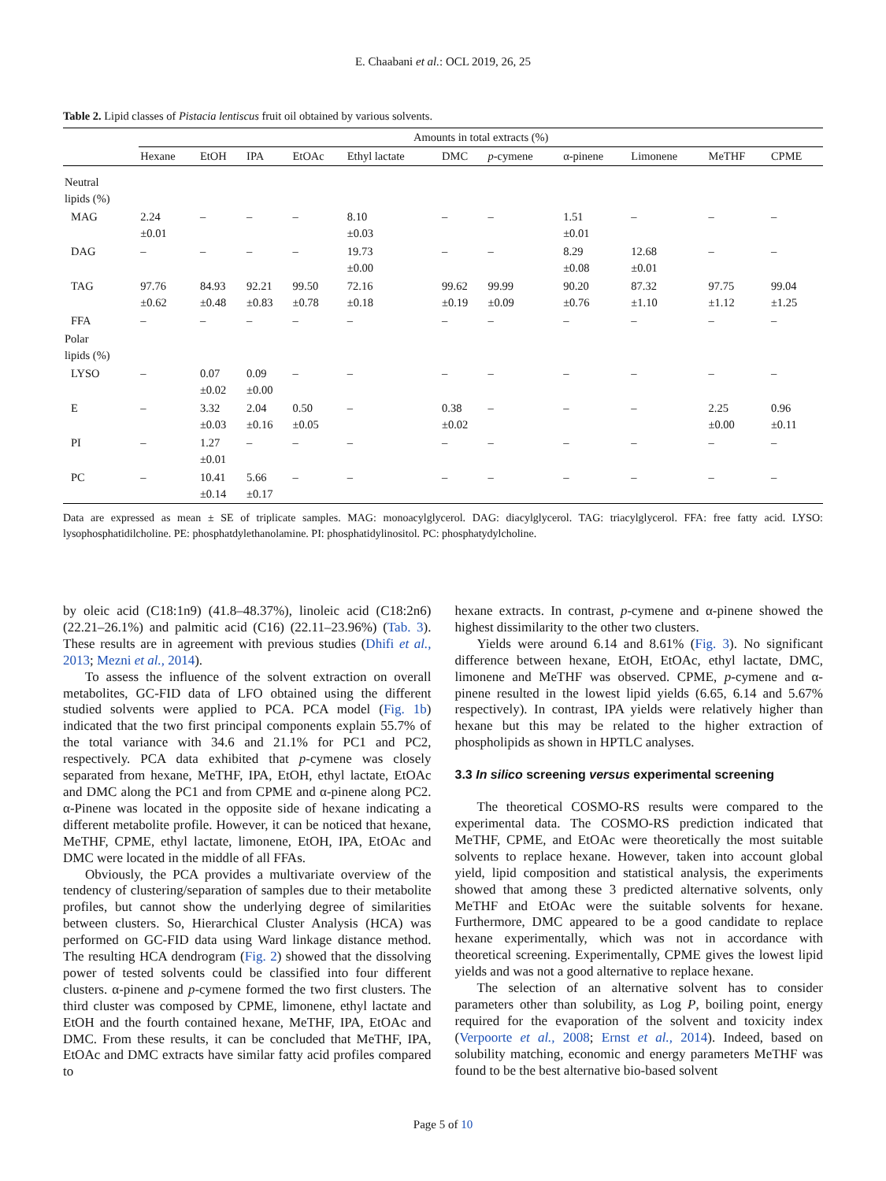E. Chaabani et al.: OCL 2019, 26, 25
Table 2. Lipid classes of Pistacia lentiscus fruit oil obtained by various solvents.
| | Amounts in total extracts (%) | | | | | | | | | | |
| --- | --- | --- | --- | --- | --- | --- | --- | --- | --- | --- | --- |
| | Hexane | EtOH | IPA | EtOAc | Ethyl lactate | DMC | p -cymene | α-pinene | Limonene | MeTHF | CPME |
| Neutral lipids (%) | | | | | | | | | | | |
| MAG | 2.24 ±0.01 | – | – | – | 8.10 ±0.03 | – | – | 1.51 ±0.01 | – | – | – |
| DAG | – | – | – | – | 19.73 ±0.00 | – | – | 8.29 ±0.08 | 12.68 ±0.01 | – | – |
| TAG | 97.76 ±0.62 | 84.93 ±0.48 | 92.21 ±0.83 | 99.50 ±0.78 | 72.16 ±0.18 | 99.62 ±0.19 | 99.99 ±0.09 | 90.20 ±0.76 | 87.32 ±1.10 | 97.75 ±1.12 | 99.04 ±1.25 |
| FFA | – | – | – | – | – | – | – | – | – | – | – |
| Polar lipids (%) | | | | | | | | | | | |
| LYSO | – | 0.07 ±0.02 | 0.09 ±0.00 | – | – | – | – | – | – | – | – |
| E | – | 3.32 ±0.03 | 2.04 ±0.16 | 0.50 ±0.05 | – | 0.38 ±0.02 | – | – | – | 2.25 ±0.00 | 0.96 ±0.11 |
| PI | – | 1.27 ±0.01 | – | – | – | – | – | – | – | – | – |
| PC | – | 10.41 ±0.14 | 5.66 ±0.17 | – | – | – | – | – | – | – | – |
Data are expressed as mean ± SE of triplicate samples. MAG: monoacylglycerol. DAG: diacylglycerol. TAG: triacylglycerol. FFA: free fatty acid. LYSO: lysophosphatidilcholine. PE: phosphatdylethanolamine. PI: phosphatidylinositol. PC: phosphatydylcholine.
by oleic acid (C18:1n9) (41.8–48.37%), linoleic acid (C18:2n6) (22.21–26.1%) and palmitic acid (C16) (22.11–23.96%) (Tab. 3). These results are in agreement with previous studies (Dhifi et al., 2013; Mezni et al., 2014).
To assess the influence of the solvent extraction on overall metabolites, GC-FID data of LFO obtained using the different studied solvents were applied to PCA. PCA model (Fig. 1b) indicated that the two first principal components explain 55.7% of the total variance with 34.6 and 21.1% for PC1 and PC2, respectively. PCA data exhibited that p-cymene was closely separated from hexane, MeTHF, IPA, EtOH, ethyl lactate, EtOAc and DMC along the PC1 and from CPME and α-pinene along PC2. α-Pinene was located in the opposite side of hexane indicating a different metabolite profile. However, it can be noticed that hexane, MeTHF, CPME, ethyl lactate, limonene, EtOH, IPA, EtOAc and DMC were located in the middle of all FFAs.
Obviously, the PCA provides a multivariate overview of the tendency of clustering/separation of samples due to their metabolite profiles, but cannot show the underlying degree of similarities between clusters. So, Hierarchical Cluster Analysis (HCA) was performed on GC-FID data using Ward linkage distance method. The resulting HCA dendrogram (Fig. 2) showed that the dissolving power of tested solvents could be classified into four different clusters. α-pinene and p-cymene formed the two first clusters. The third cluster was composed by CPME, limonene, ethyl lactate and EtOH and the fourth contained hexane, MeTHF, IPA, EtOAc and DMC. From these results, it can be concluded that MeTHF, IPA, EtOAc and DMC extracts have similar fatty acid profiles compared to
hexane extracts. In contrast, p-cymene and α-pinene showed the highest dissimilarity to the other two clusters.
Yields were around 6.14 and 8.61% (Fig. 3). No significant difference between hexane, EtOH, EtOAc, ethyl lactate, DMC, limonene and MeTHF was observed. CPME, p-cymene and α-pinene resulted in the lowest lipid yields (6.65, 6.14 and 5.67% respectively). In contrast, IPA yields were relatively higher than hexane but this may be related to the higher extraction of phospholipids as shown in HPTLC analyses.
3.3 In silico screening versus experimental screening
The theoretical COSMO-RS results were compared to the experimental data. The COSMO-RS prediction indicated that MeTHF, CPME, and EtOAc were theoretically the most suitable solvents to replace hexane. However, taken into account global yield, lipid composition and statistical analysis, the experiments showed that among these 3 predicted alternative solvents, only MeTHF and EtOAc were the suitable solvents for hexane. Furthermore, DMC appeared to be a good candidate to replace hexane experimentally, which was not in accordance with theoretical screening. Experimentally, CPME gives the lowest lipid yields and was not a good alternative to replace hexane.
The selection of an alternative solvent has to consider parameters other than solubility, as Log P, boiling point, energy required for the evaporation of the solvent and toxicity index (Verpoorte et al., 2008; Ernst et al., 2014). Indeed, based on solubility matching, economic and energy parameters MeTHF was found to be the best alternative bio-based solvent
Page 5 of 10